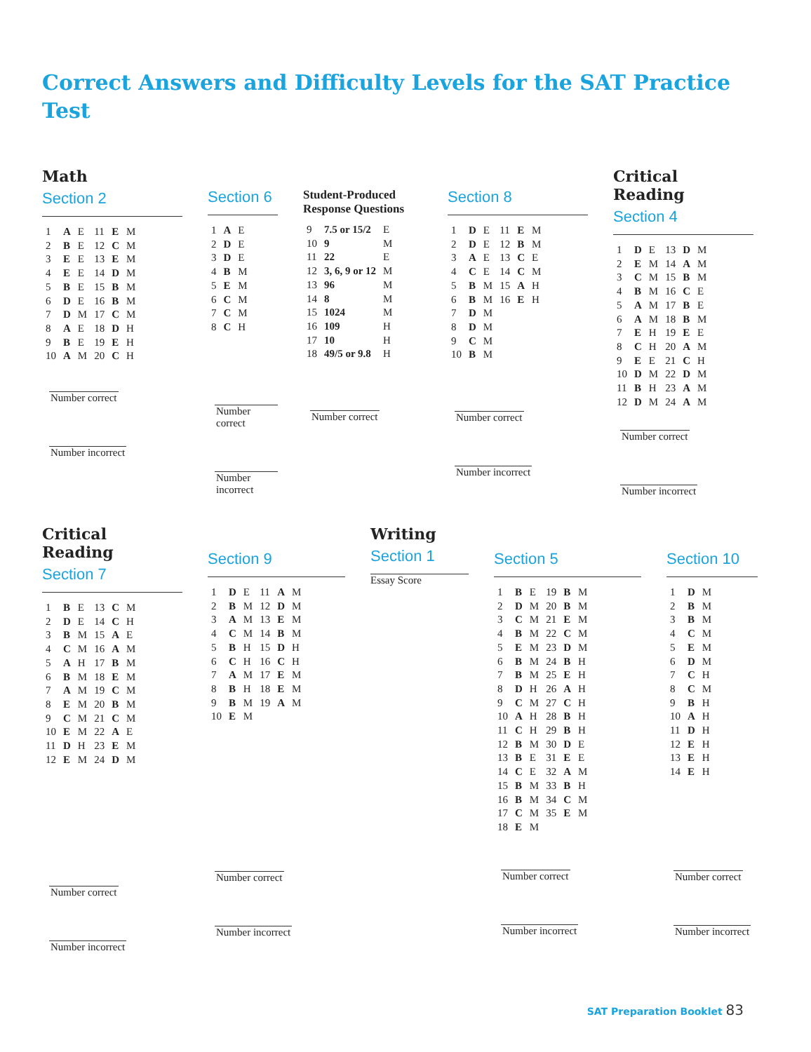Correct Answers and Difficulty Levels for the SAT Practice Test
Math
Section 2
| 1 | A | E | 11 | E | M |
| 2 | B | E | 12 | C | M |
| 3 | E | E | 13 | E | M |
| 4 | E | E | 14 | D | M |
| 5 | B | E | 15 | B | M |
| 6 | D | E | 16 | B | M |
| 7 | D | M | 17 | C | M |
| 8 | A | E | 18 | D | H |
| 9 | B | E | 19 | E | H |
| 10 | A | M | 20 | C | H |
Number correct
Number incorrect
Section 6
| 1 | A | E |
| 2 | D | E |
| 3 | D | E |
| 4 | B | M |
| 5 | E | M |
| 6 | C | M |
| 7 | C | M |
| 8 | C | H |
Number correct
Number incorrect
Student-Produced
Response Questions
| 9 | 7.5 or 15/2 | E |
| 10 | 9 | M |
| 11 | 22 | E |
| 12 | 3, 6, 9 or 12 | M |
| 13 | 96 | M |
| 14 | 8 | M |
| 15 | 1024 | M |
| 16 | 109 | H |
| 17 | 10 | H |
| 18 | 49/5 or 9.8 | H |
Number correct
Section 8
| 1 | D | E | 11 | E | M |
| 2 | D | E | 12 | B | M |
| 3 | A | E | 13 | C | E |
| 4 | C | E | 14 | C | M |
| 5 | B | M | 15 | A | H |
| 6 | B | M | 16 | E | H |
| 7 | D | M | | | |
| 8 | D | M | | | |
| 9 | C | M | | | |
| 10 | B | M | | | |
Number correct
Number incorrect
Critical Reading
Section 4
| 1 | D | E | 13 | D | M |
| 2 | E | M | 14 | A | M |
| 3 | C | M | 15 | B | M |
| 4 | B | M | 16 | C | E |
| 5 | A | M | 17 | B | E |
| 6 | A | M | 18 | B | M |
| 7 | E | H | 19 | E | E |
| 8 | C | H | 20 | A | M |
| 9 | E | E | 21 | C | H |
| 10 | D | M | 22 | D | M |
| 11 | B | H | 23 | A | M |
| 12 | D | M | 24 | A | M |
Number correct
Number incorrect
Critical Reading
Section 7
| 1 | B | E | 13 | C | M |
| 2 | D | E | 14 | C | H |
| 3 | B | M | 15 | A | E |
| 4 | C | M | 16 | A | M |
| 5 | A | H | 17 | B | M |
| 6 | B | M | 18 | E | M |
| 7 | A | M | 19 | C | M |
| 8 | E | M | 20 | B | M |
| 9 | C | M | 21 | C | M |
| 10 | E | M | 22 | A | E |
| 11 | D | H | 23 | E | M |
| 12 | E | M | 24 | D | M |
Number correct
Number incorrect
Section 9
| 1 | D | E | 11 | A | M |
| 2 | B | M | 12 | D | M |
| 3 | A | M | 13 | E | M |
| 4 | C | M | 14 | B | M |
| 5 | B | H | 15 | D | H |
| 6 | C | H | 16 | C | H |
| 7 | A | M | 17 | E | M |
| 8 | B | H | 18 | E | M |
| 9 | B | M | 19 | A | M |
| 10 | E | M | | | |
Number correct
Number incorrect
Writing
Section 1
Essay Score
Section 5
| 1 | B | E | 19 | B | M |
| 2 | D | M | 20 | B | M |
| 3 | C | M | 21 | E | M |
| 4 | B | M | 22 | C | M |
| 5 | E | M | 23 | D | M |
| 6 | B | M | 24 | B | H |
| 7 | B | M | 25 | E | H |
| 8 | D | H | 26 | A | H |
| 9 | C | M | 27 | C | H |
| 10 | A | H | 28 | B | H |
| 11 | C | H | 29 | B | H |
| 12 | B | M | 30 | D | E |
| 13 | B | E | 31 | E | E |
| 14 | C | E | 32 | A | M |
| 15 | B | M | 33 | B | H |
| 16 | B | M | 34 | C | M |
| 17 | C | M | 35 | E | M |
| 18 | E | M | | | |
Number correct
Number incorrect
Section 10
| 1 | D | M |
| 2 | B | M |
| 3 | B | M |
| 4 | C | M |
| 5 | E | M |
| 6 | D | M |
| 7 | C | H |
| 8 | C | M |
| 9 | B | H |
| 10 | A | H |
| 11 | D | H |
| 12 | E | H |
| 13 | E | H |
| 14 | E | H |
Number correct
Number incorrect
SAT Preparation Booklet 83